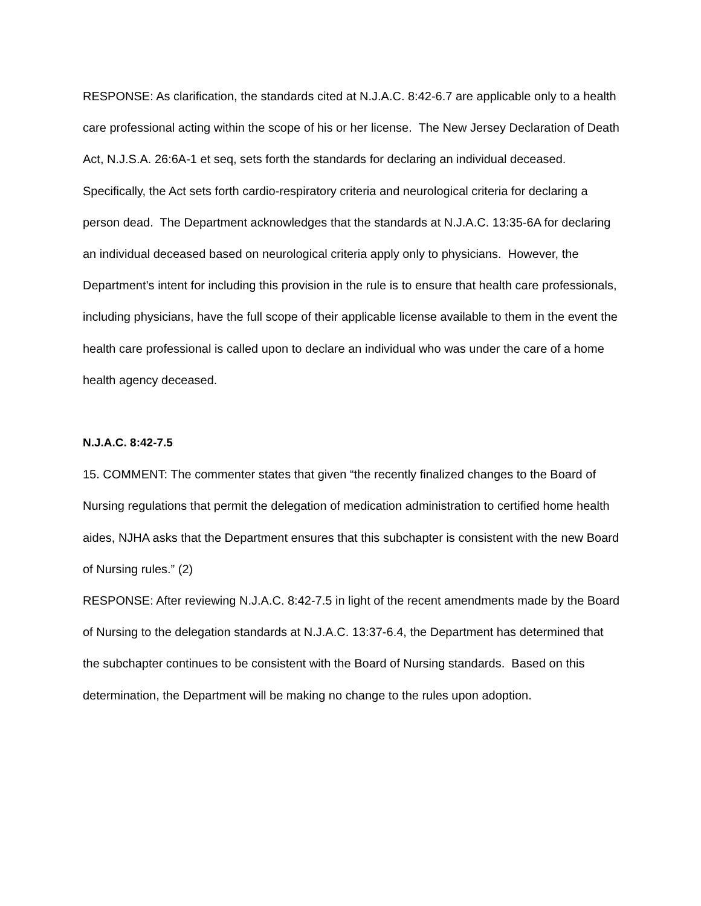RESPONSE: As clarification, the standards cited at N.J.A.C. 8:42-6.7 are applicable only to a health care professional acting within the scope of his or her license. The New Jersey Declaration of Death Act, N.J.S.A. 26:6A-1 et seq, sets forth the standards for declaring an individual deceased. Specifically, the Act sets forth cardio-respiratory criteria and neurological criteria for declaring a person dead. The Department acknowledges that the standards at N.J.A.C. 13:35-6A for declaring an individual deceased based on neurological criteria apply only to physicians. However, the Department’s intent for including this provision in the rule is to ensure that health care professionals, including physicians, have the full scope of their applicable license available to them in the event the health care professional is called upon to declare an individual who was under the care of a home health agency deceased.
N.J.A.C. 8:42-7.5
15. COMMENT: The commenter states that given “the recently finalized changes to the Board of Nursing regulations that permit the delegation of medication administration to certified home health aides, NJHA asks that the Department ensures that this subchapter is consistent with the new Board of Nursing rules.” (2)
RESPONSE: After reviewing N.J.A.C. 8:42-7.5 in light of the recent amendments made by the Board of Nursing to the delegation standards at N.J.A.C. 13:37-6.4, the Department has determined that the subchapter continues to be consistent with the Board of Nursing standards. Based on this determination, the Department will be making no change to the rules upon adoption.